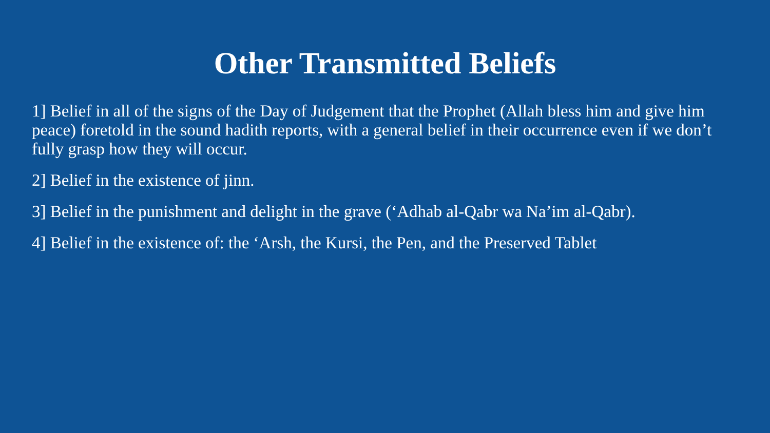Other Transmitted Beliefs
1] Belief in all of the signs of the Day of Judgement that the Prophet (Allah bless him and give him peace) foretold in the sound hadith reports, with a general belief in their occurrence even if we don’t fully grasp how they will occur.
2] Belief in the existence of jinn.
3] Belief in the punishment and delight in the grave (‘Adhab al-Qabr wa Na’im al-Qabr).
4] Belief in the existence of: the ‘Arsh, the Kursi, the Pen, and the Preserved Tablet